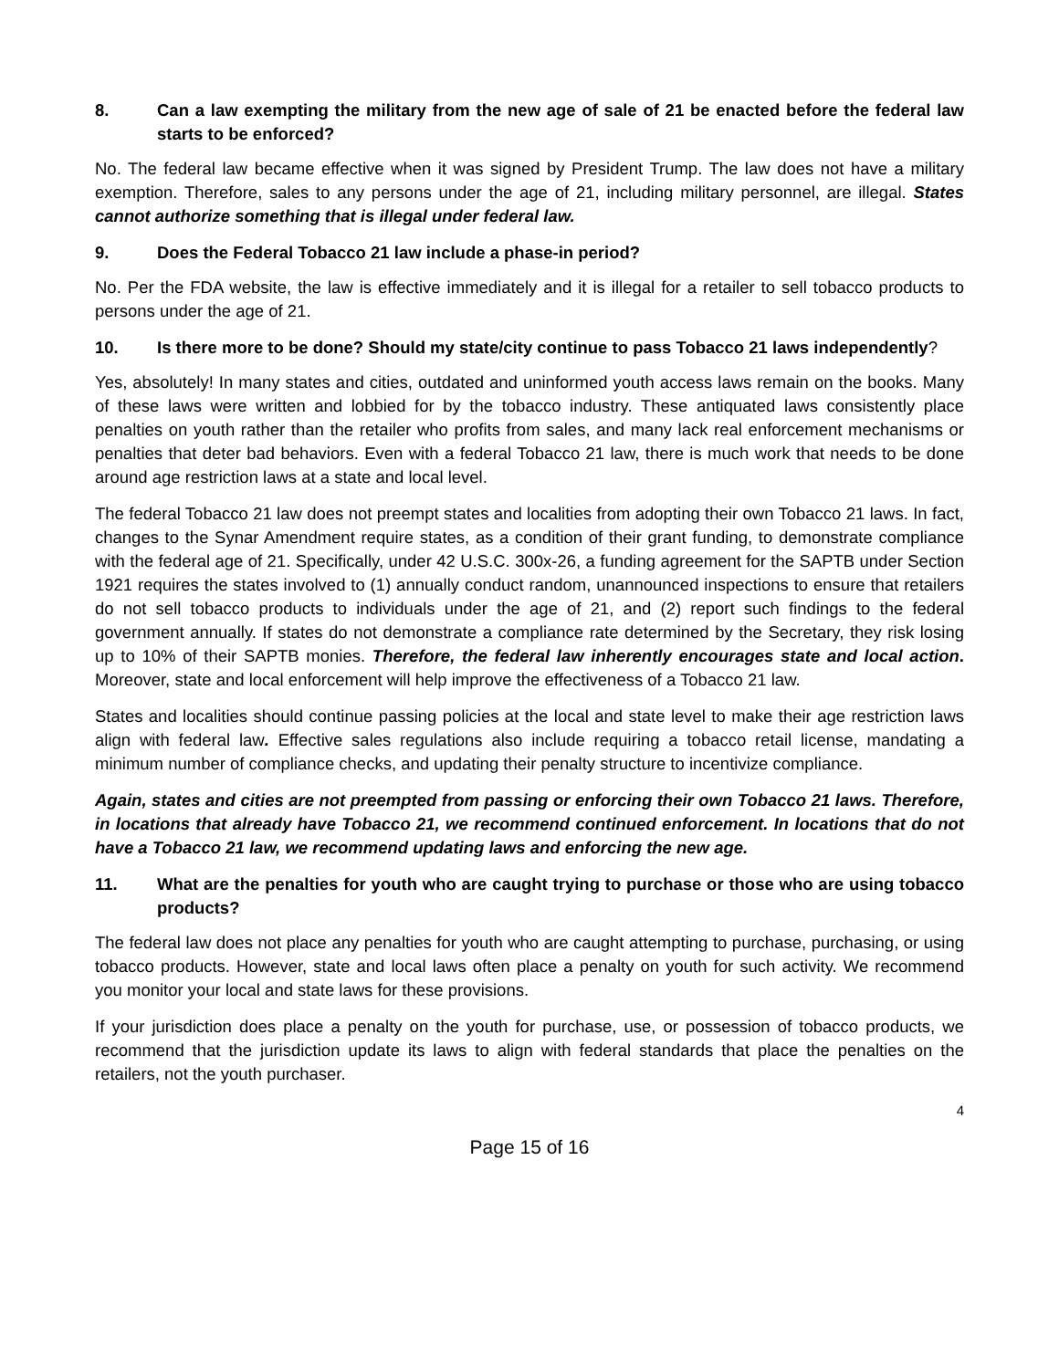8. Can a law exempting the military from the new age of sale of 21 be enacted before the federal law starts to be enforced?
No. The federal law became effective when it was signed by President Trump. The law does not have a military exemption. Therefore, sales to any persons under the age of 21, including military personnel, are illegal. States cannot authorize something that is illegal under federal law.
9. Does the Federal Tobacco 21 law include a phase-in period?
No. Per the FDA website, the law is effective immediately and it is illegal for a retailer to sell tobacco products to persons under the age of 21.
10. Is there more to be done? Should my state/city continue to pass Tobacco 21 laws independently?
Yes, absolutely! In many states and cities, outdated and uninformed youth access laws remain on the books. Many of these laws were written and lobbied for by the tobacco industry. These antiquated laws consistently place penalties on youth rather than the retailer who profits from sales, and many lack real enforcement mechanisms or penalties that deter bad behaviors. Even with a federal Tobacco 21 law, there is much work that needs to be done around age restriction laws at a state and local level.
The federal Tobacco 21 law does not preempt states and localities from adopting their own Tobacco 21 laws. In fact, changes to the Synar Amendment require states, as a condition of their grant funding, to demonstrate compliance with the federal age of 21. Specifically, under 42 U.S.C. 300x-26, a funding agreement for the SAPTB under Section 1921 requires the states involved to (1) annually conduct random, unannounced inspections to ensure that retailers do not sell tobacco products to individuals under the age of 21, and (2) report such findings to the federal government annually. If states do not demonstrate a compliance rate determined by the Secretary, they risk losing up to 10% of their SAPTB monies. Therefore, the federal law inherently encourages state and local action. Moreover, state and local enforcement will help improve the effectiveness of a Tobacco 21 law.
States and localities should continue passing policies at the local and state level to make their age restriction laws align with federal law. Effective sales regulations also include requiring a tobacco retail license, mandating a minimum number of compliance checks, and updating their penalty structure to incentivize compliance.
Again, states and cities are not preempted from passing or enforcing their own Tobacco 21 laws. Therefore, in locations that already have Tobacco 21, we recommend continued enforcement. In locations that do not have a Tobacco 21 law, we recommend updating laws and enforcing the new age.
11. What are the penalties for youth who are caught trying to purchase or those who are using tobacco products?
The federal law does not place any penalties for youth who are caught attempting to purchase, purchasing, or using tobacco products. However, state and local laws often place a penalty on youth for such activity. We recommend you monitor your local and state laws for these provisions.
If your jurisdiction does place a penalty on the youth for purchase, use, or possession of tobacco products, we recommend that the jurisdiction update its laws to align with federal standards that place the penalties on the retailers, not the youth purchaser.
4
Page 15 of 16